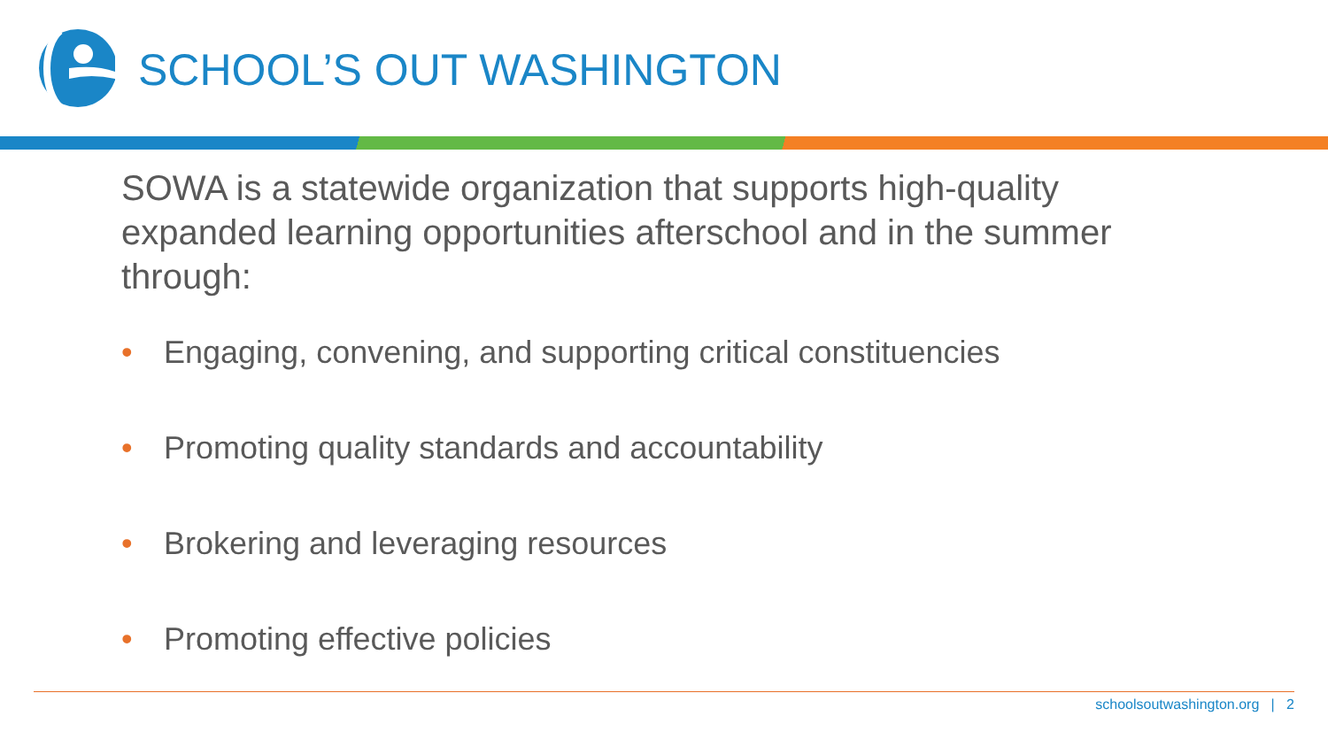SCHOOL’S OUT WASHINGTON
SOWA is a statewide organization that supports high-quality expanded learning opportunities afterschool and in the summer through:
• Engaging, convening, and supporting critical constituencies
• Promoting quality standards and accountability
• Brokering and leveraging resources
• Promoting effective policies
schoolsoutwashington.org | 2